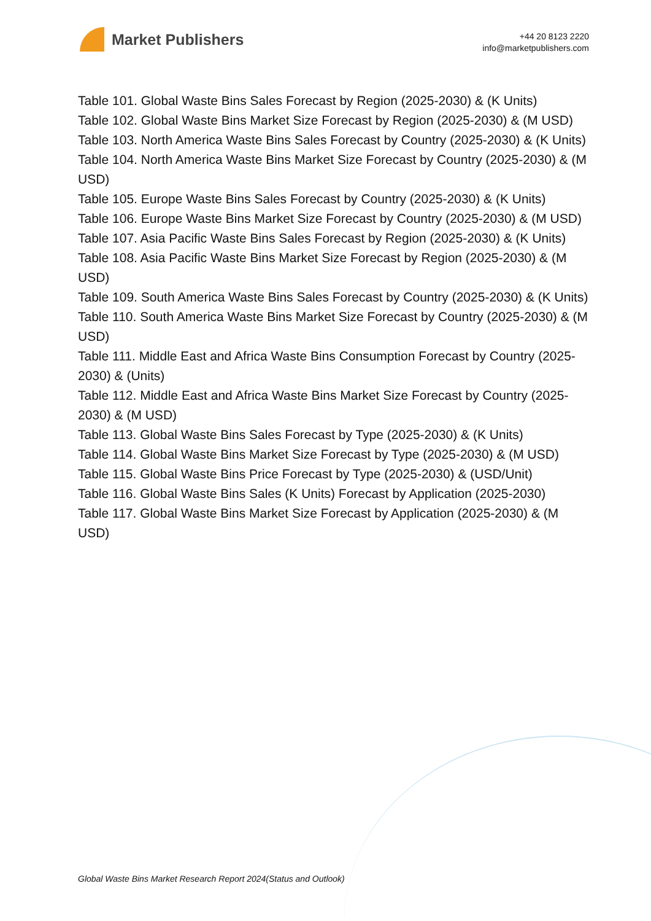Market Publishers
+44 20 8123 2220
info@marketpublishers.com
Table 101. Global Waste Bins Sales Forecast by Region (2025-2030) & (K Units)
Table 102. Global Waste Bins Market Size Forecast by Region (2025-2030) & (M USD)
Table 103. North America Waste Bins Sales Forecast by Country (2025-2030) & (K Units)
Table 104. North America Waste Bins Market Size Forecast by Country (2025-2030) & (M USD)
Table 105. Europe Waste Bins Sales Forecast by Country (2025-2030) & (K Units)
Table 106. Europe Waste Bins Market Size Forecast by Country (2025-2030) & (M USD)
Table 107. Asia Pacific Waste Bins Sales Forecast by Region (2025-2030) & (K Units)
Table 108. Asia Pacific Waste Bins Market Size Forecast by Region (2025-2030) & (M USD)
Table 109. South America Waste Bins Sales Forecast by Country (2025-2030) & (K Units)
Table 110. South America Waste Bins Market Size Forecast by Country (2025-2030) & (M USD)
Table 111. Middle East and Africa Waste Bins Consumption Forecast by Country (2025-2030) & (Units)
Table 112. Middle East and Africa Waste Bins Market Size Forecast by Country (2025-2030) & (M USD)
Table 113. Global Waste Bins Sales Forecast by Type (2025-2030) & (K Units)
Table 114. Global Waste Bins Market Size Forecast by Type (2025-2030) & (M USD)
Table 115. Global Waste Bins Price Forecast by Type (2025-2030) & (USD/Unit)
Table 116. Global Waste Bins Sales (K Units) Forecast by Application (2025-2030)
Table 117. Global Waste Bins Market Size Forecast by Application (2025-2030) & (M USD)
Global Waste Bins Market Research Report 2024(Status and Outlook)